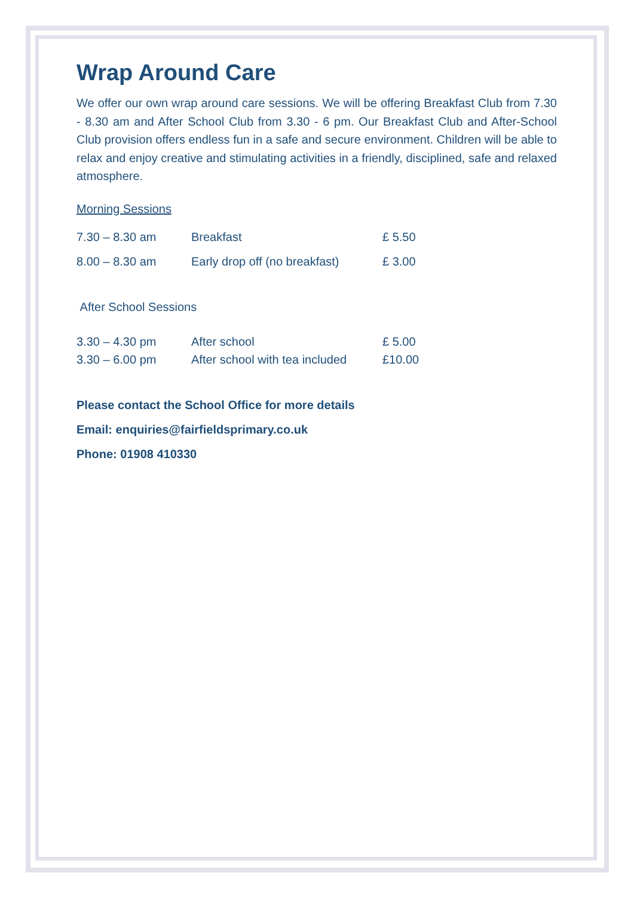Wrap Around Care
We offer our own wrap around care sessions. We will be offering Breakfast Club from 7.30 - 8.30 am and After School Club from 3.30 - 6 pm. Our Breakfast Club and After-School Club provision offers endless fun in a safe and secure environment. Children will be able to relax and enjoy creative and stimulating activities in a friendly, disciplined, safe and relaxed atmosphere.
Morning Sessions
| 7.30 – 8.30 am | Breakfast | £ 5.50 |
| 8.00 – 8.30 am | Early drop off (no breakfast) | £ 3.00 |
After School Sessions
| 3.30 – 4.30 pm | After school | £ 5.00 |
| 3.30 – 6.00 pm | After school with tea included | £10.00 |
Please contact the School Office for more details
Email: enquiries@fairfieldsprimary.co.uk
Phone: 01908 410330